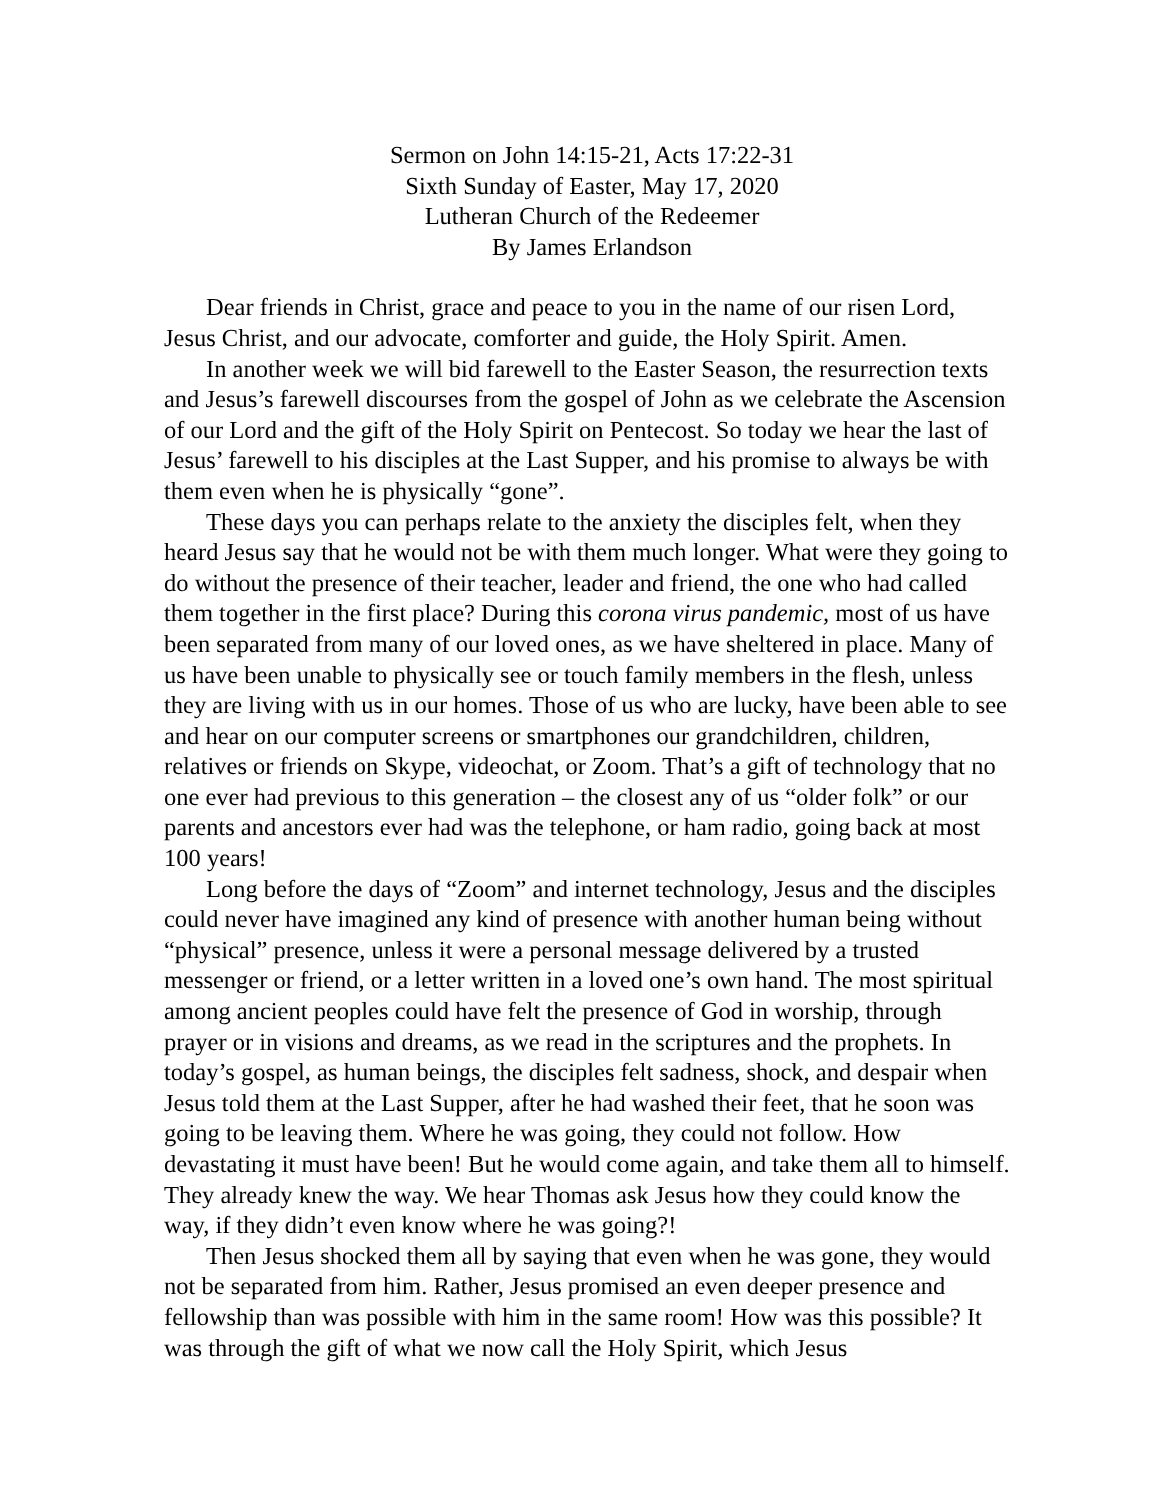Sermon on John 14:15-21, Acts 17:22-31
Sixth Sunday of Easter, May 17, 2020
Lutheran Church of the Redeemer
By James Erlandson
Dear friends in Christ, grace and peace to you in the name of our risen Lord, Jesus Christ, and our advocate, comforter and guide, the Holy Spirit. Amen.
In another week we will bid farewell to the Easter Season, the resurrection texts and Jesus’s farewell discourses from the gospel of John as we celebrate the Ascension of our Lord and the gift of the Holy Spirit on Pentecost. So today we hear the last of Jesus’ farewell to his disciples at the Last Supper, and his promise to always be with them even when he is physically “gone”.
These days you can perhaps relate to the anxiety the disciples felt, when they heard Jesus say that he would not be with them much longer. What were they going to do without the presence of their teacher, leader and friend, the one who had called them together in the first place? During this corona virus pandemic, most of us have been separated from many of our loved ones, as we have sheltered in place. Many of us have been unable to physically see or touch family members in the flesh, unless they are living with us in our homes. Those of us who are lucky, have been able to see and hear on our computer screens or smartphones our grandchildren, children, relatives or friends on Skype, videochat, or Zoom. That’s a gift of technology that no one ever had previous to this generation – the closest any of us “older folk” or our parents and ancestors ever had was the telephone, or ham radio, going back at most 100 years!
Long before the days of “Zoom” and internet technology, Jesus and the disciples could never have imagined any kind of presence with another human being without “physical” presence, unless it were a personal message delivered by a trusted messenger or friend, or a letter written in a loved one’s own hand. The most spiritual among ancient peoples could have felt the presence of God in worship, through prayer or in visions and dreams, as we read in the scriptures and the prophets. In today’s gospel, as human beings, the disciples felt sadness, shock, and despair when Jesus told them at the Last Supper, after he had washed their feet, that he soon was going to be leaving them. Where he was going, they could not follow. How devastating it must have been! But he would come again, and take them all to himself. They already knew the way. We hear Thomas ask Jesus how they could know the way, if they didn’t even know where he was going?!
Then Jesus shocked them all by saying that even when he was gone, they would not be separated from him. Rather, Jesus promised an even deeper presence and fellowship than was possible with him in the same room! How was this possible? It was through the gift of what we now call the Holy Spirit, which Jesus